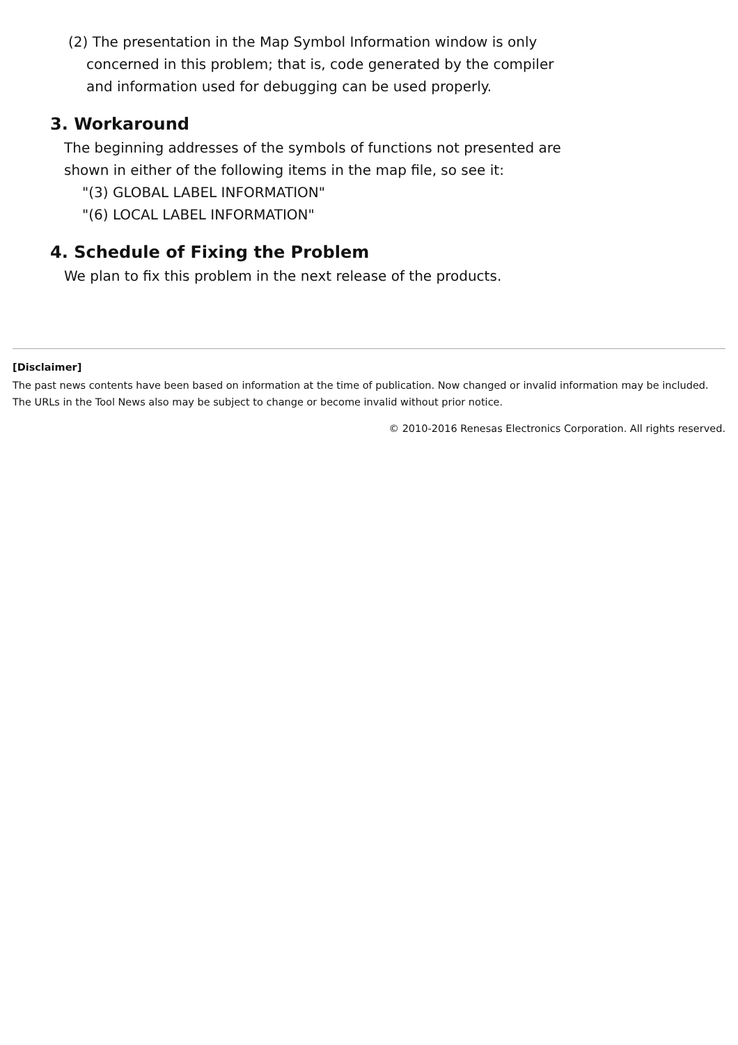(2) The presentation in the Map Symbol Information window is only
concerned in this problem; that is, code generated by the compiler
and information used for debugging can be used properly.
3. Workaround
The beginning addresses of the symbols of functions not presented are
shown in either of the following items in the map file, so see it:
"(3) GLOBAL LABEL INFORMATION"
"(6) LOCAL LABEL INFORMATION"
4. Schedule of Fixing the Problem
We plan to fix this problem in the next release of the products.
[Disclaimer]
The past news contents have been based on information at the time of publication. Now changed or invalid information may be included. The URLs in the Tool News also may be subject to change or become invalid without prior notice.
© 2010-2016 Renesas Electronics Corporation. All rights reserved.